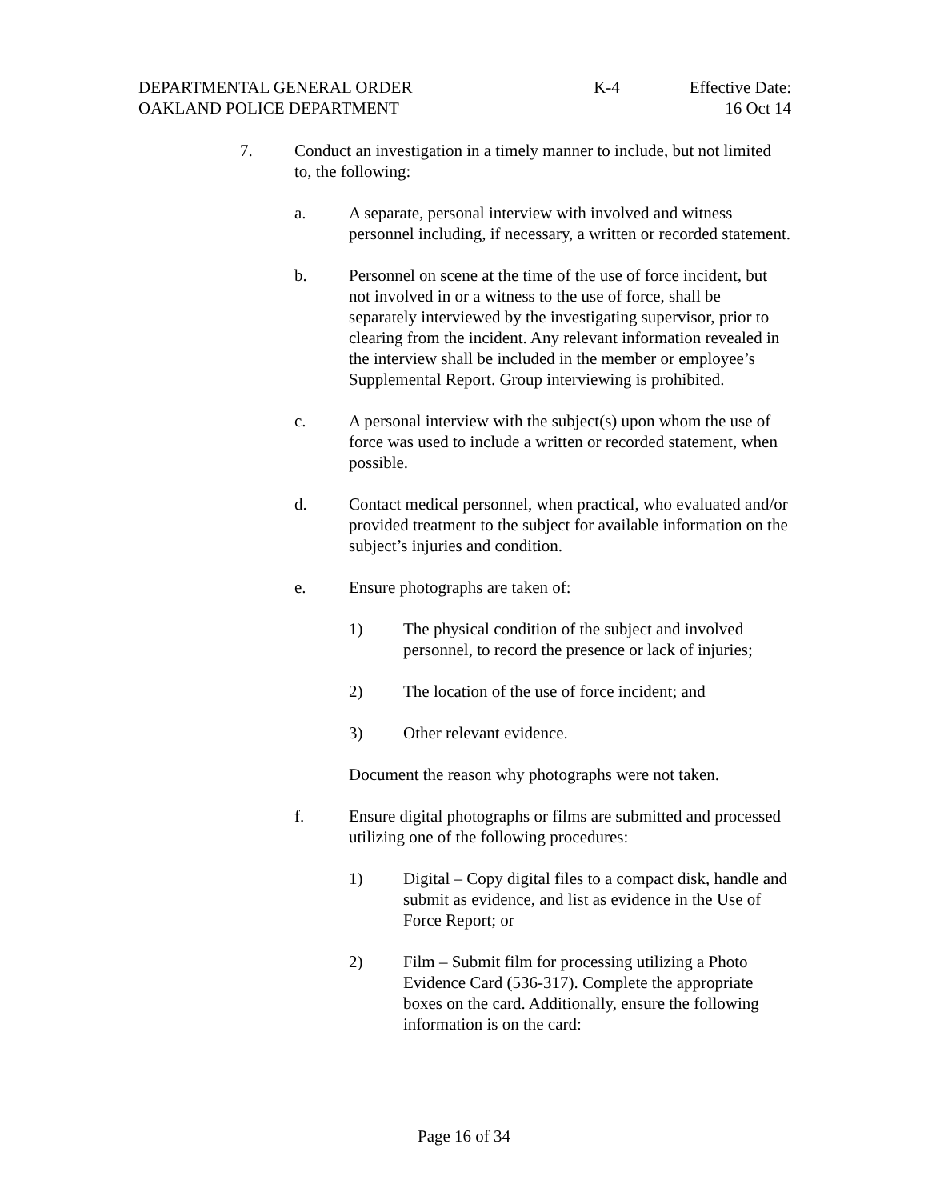DEPARTMENTAL GENERAL ORDER
OAKLAND POLICE DEPARTMENT
K-4 Effective Date:
16 Oct 14
7. Conduct an investigation in a timely manner to include, but not limited to, the following:
a. A separate, personal interview with involved and witness personnel including, if necessary, a written or recorded statement.
b. Personnel on scene at the time of the use of force incident, but not involved in or a witness to the use of force, shall be separately interviewed by the investigating supervisor, prior to clearing from the incident. Any relevant information revealed in the interview shall be included in the member or employee’s Supplemental Report. Group interviewing is prohibited.
c. A personal interview with the subject(s) upon whom the use of force was used to include a written or recorded statement, when possible.
d. Contact medical personnel, when practical, who evaluated and/or provided treatment to the subject for available information on the subject’s injuries and condition.
e. Ensure photographs are taken of:
1) The physical condition of the subject and involved personnel, to record the presence or lack of injuries;
2) The location of the use of force incident; and
3) Other relevant evidence.
Document the reason why photographs were not taken.
f. Ensure digital photographs or films are submitted and processed utilizing one of the following procedures:
1) Digital – Copy digital files to a compact disk, handle and submit as evidence, and list as evidence in the Use of Force Report; or
2) Film – Submit film for processing utilizing a Photo Evidence Card (536-317). Complete the appropriate boxes on the card. Additionally, ensure the following information is on the card:
Page 16 of 34